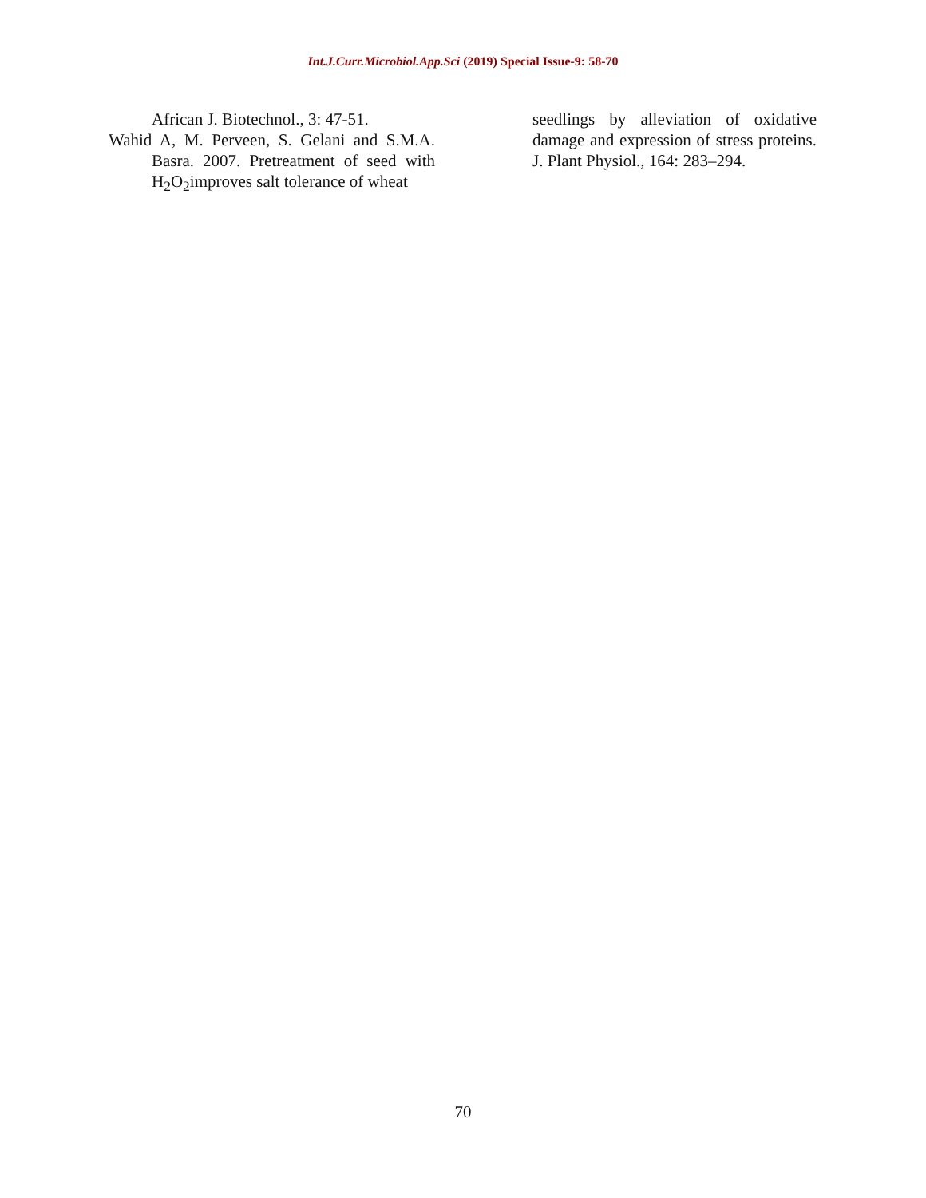Int.J.Curr.Microbiol.App.Sci (2019) Special Issue-9: 58-70
African J. Biotechnol., 3: 47-51.
Wahid A, M. Perveen, S. Gelani and S.M.A. Basra. 2007. Pretreatment of seed with H<sub>2</sub>O<sub>2</sub>improves salt tolerance of wheat
seedlings by alleviation of oxidative damage and expression of stress proteins. J. Plant Physiol., 164: 283–294.
70